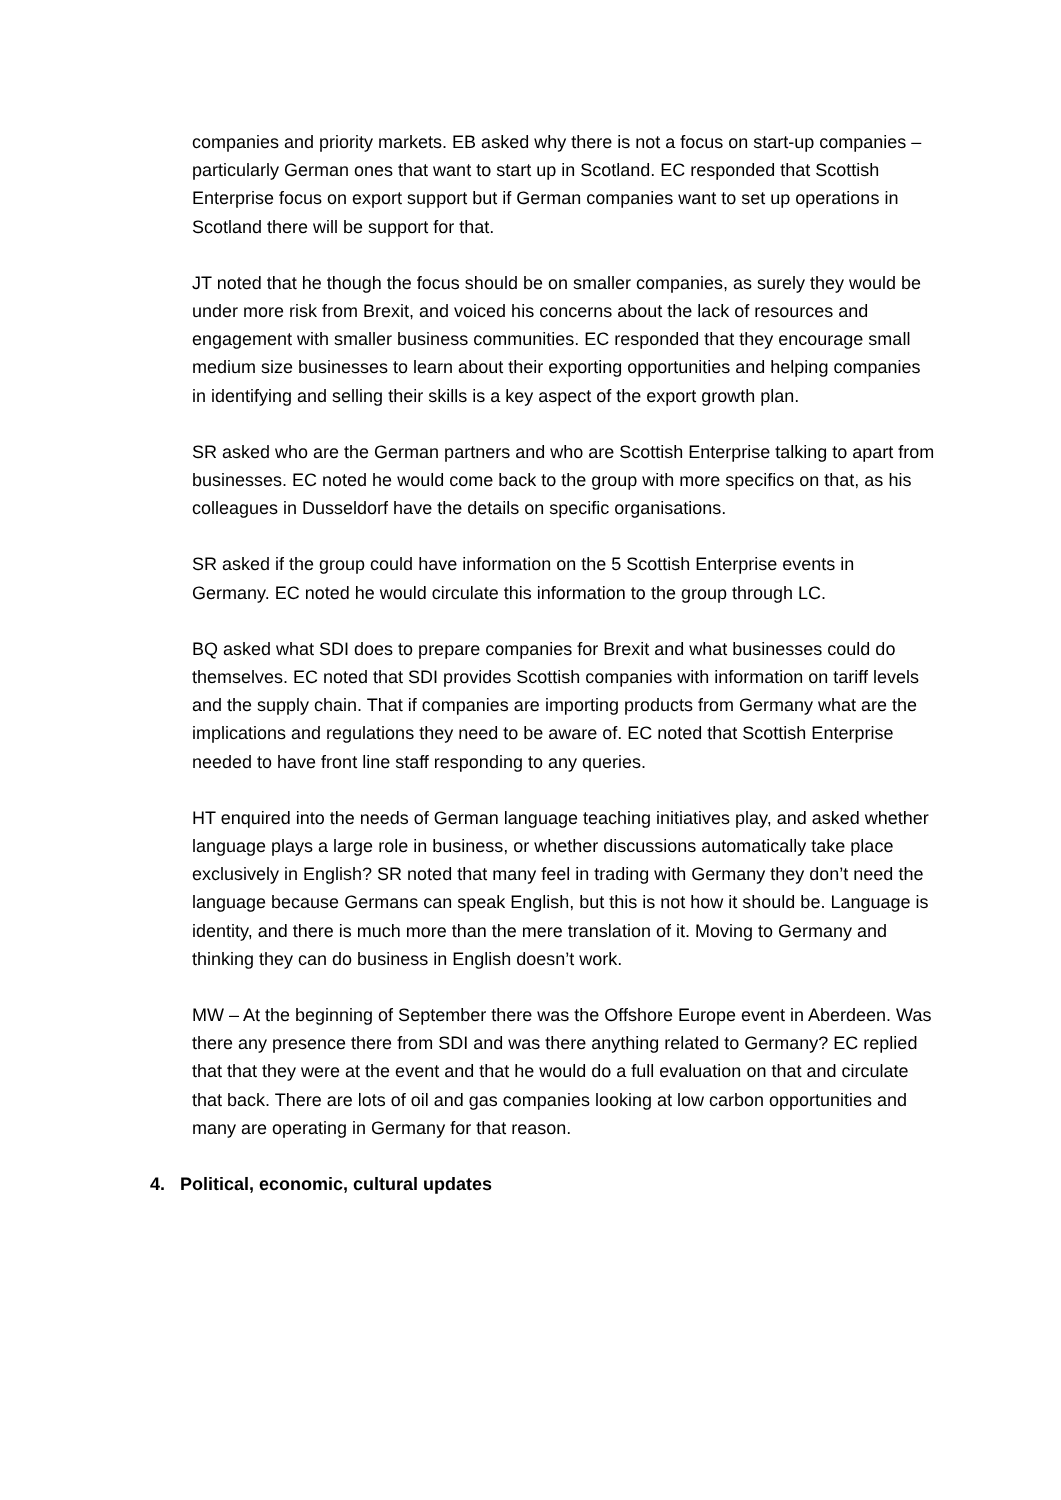companies and priority markets. EB asked why there is not a focus on start-up companies – particularly German ones that want to start up in Scotland. EC responded that Scottish Enterprise focus on export support but if German companies want to set up operations in Scotland there will be support for that.
JT noted that he though the focus should be on smaller companies, as surely they would be under more risk from Brexit, and voiced his concerns about the lack of resources and engagement with smaller business communities. EC responded that they encourage small medium size businesses to learn about their exporting opportunities and helping companies in identifying and selling their skills is a key aspect of the export growth plan.
SR asked who are the German partners and who are Scottish Enterprise talking to apart from businesses. EC noted he would come back to the group with more specifics on that, as his colleagues in Dusseldorf have the details on specific organisations.
SR asked if the group could have information on the 5 Scottish Enterprise events in Germany. EC noted he would circulate this information to the group through LC.
BQ asked what SDI does to prepare companies for Brexit and what businesses could do themselves. EC noted that SDI provides Scottish companies with information on tariff levels and the supply chain. That if companies are importing products from Germany what are the implications and regulations they need to be aware of. EC noted that Scottish Enterprise needed to have front line staff responding to any queries.
HT enquired into the needs of German language teaching initiatives play, and asked whether language plays a large role in business, or whether discussions automatically take place exclusively in English? SR noted that many feel in trading with Germany they don’t need the language because Germans can speak English, but this is not how it should be. Language is identity, and there is much more than the mere translation of it. Moving to Germany and thinking they can do business in English doesn’t work.
MW – At the beginning of September there was the Offshore Europe event in Aberdeen. Was there any presence there from SDI and was there anything related to Germany? EC replied that that they were at the event and that he would do a full evaluation on that and circulate that back. There are lots of oil and gas companies looking at low carbon opportunities and many are operating in Germany for that reason.
4. Political, economic, cultural updates